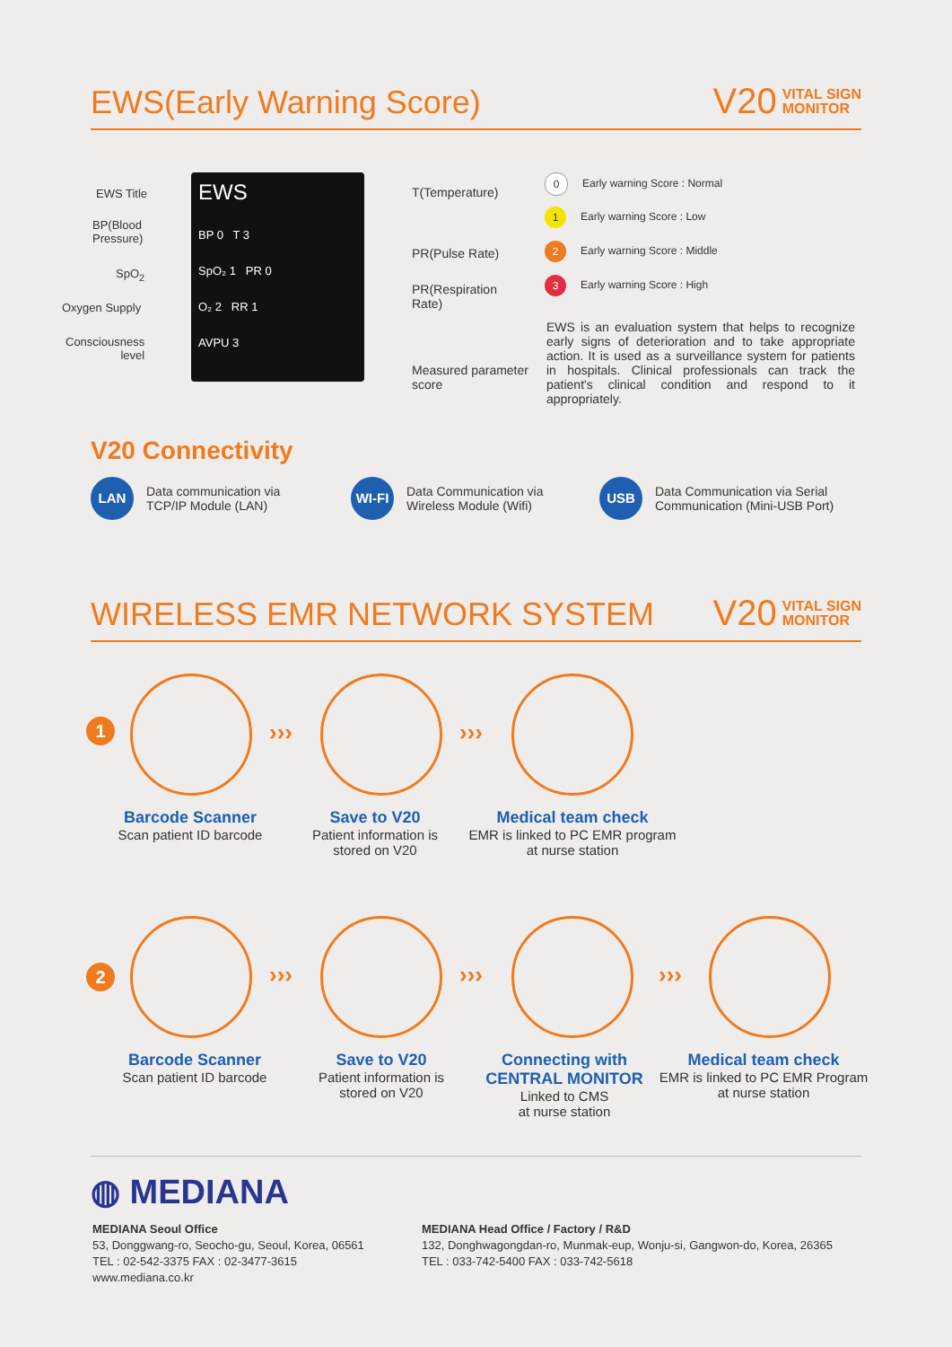EWS(Early Warning Score)
V20 VITAL SIGN
MONITOR
EWS Title
BP(Blood
Pressure)
SpO<sub>2</sub>
Oxygen Supply
Consciousness
level
EWS
BP 0 T 3
SpO₂ 1 PR 0
O₂ 2 RR 1
AVPU 3
T(Temperature)
PR(Pulse Rate)
PR(Respiration
Rate)
Measured parameter
score
0 Early warning Score : Normal
1 Early warning Score : Low
2 Early warning Score : Middle
3 Early warning Score : High
EWS is an evaluation system that helps to recognize early signs of deterioration and to take appropriate action. It is used as a surveillance system for patients in hospitals. Clinical professionals can track the patient's clinical condition and respond to it appropriately.
V20 Connectivity
LAN Data communication via
TCP/IP Module (LAN)
WI-FI Data Communication via
Wireless Module (Wifi)
USB Data Communication via Serial
Communication (Mini-USB Port)
WIRELESS EMR NETWORK SYSTEM
V20 VITAL SIGN
MONITOR
1 ››› ›››
Barcode Scanner
Scan patient ID barcode
Save to V20
Patient information is
stored on V20
Medical team check
EMR is linked to PC EMR program
at nurse station
2 ››› ››› ›››
Barcode Scanner
Scan patient ID barcode
Save to V20
Patient information is
stored on V20
Connecting with
CENTRAL MONITOR
Linked to CMS
at nurse station
Medical team check
EMR is linked to PC EMR Program
at nurse station
◍ MEDIANA
MEDIANA Seoul Office
53, Donggwang-ro, Seocho-gu, Seoul, Korea, 06561
TEL : 02-542-3375 FAX : 02-3477-3615
www.mediana.co.kr
MEDIANA Head Office / Factory / R&D
132, Donghwagongdan-ro, Munmak-eup, Wonju-si, Gangwon-do, Korea, 26365
TEL : 033-742-5400 FAX : 033-742-5618